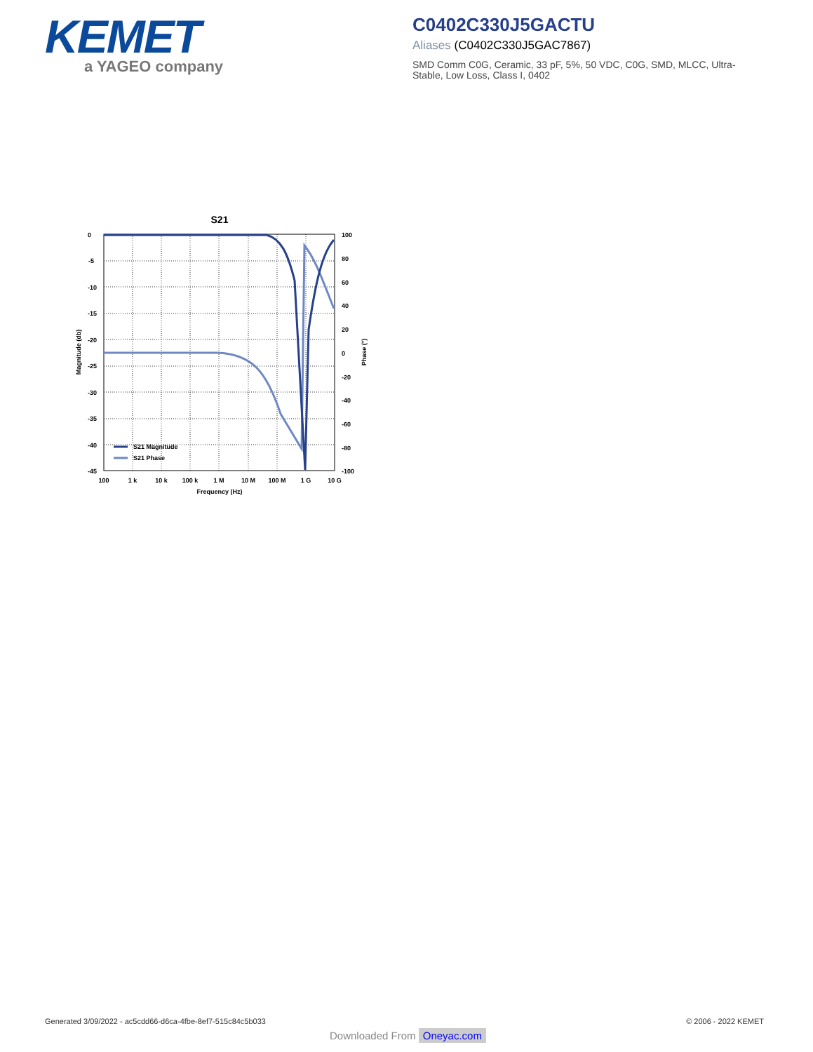KEMET
a YAGEO company
C0402C330J5GACTU
Aliases (C0402C330J5GAC7867)
SMD Comm C0G, Ceramic, 33 pF, 5%, 50 VDC, C0G, SMD, MLCC, Ultra-Stable, Low Loss, Class I, 0402
S21
0
-5
-10
-15
-20
-25
-30
-35
-40
-45
100
80
60
40
20
0
-20
-40
-60
-80
-100
100
1 k
10 k
100 k
1 M
10 M
100 M
1 G
10 G
Frequency (Hz)
Magnitude (db)
Phase (°)
S21 Magnitude
S21 Phase
Generated 3/09/2022 - ac5cdd66-d6ca-4fbe-8ef7-515c84c5b033
© 2006 - 2022 KEMET
Downloaded From Oneyac.com